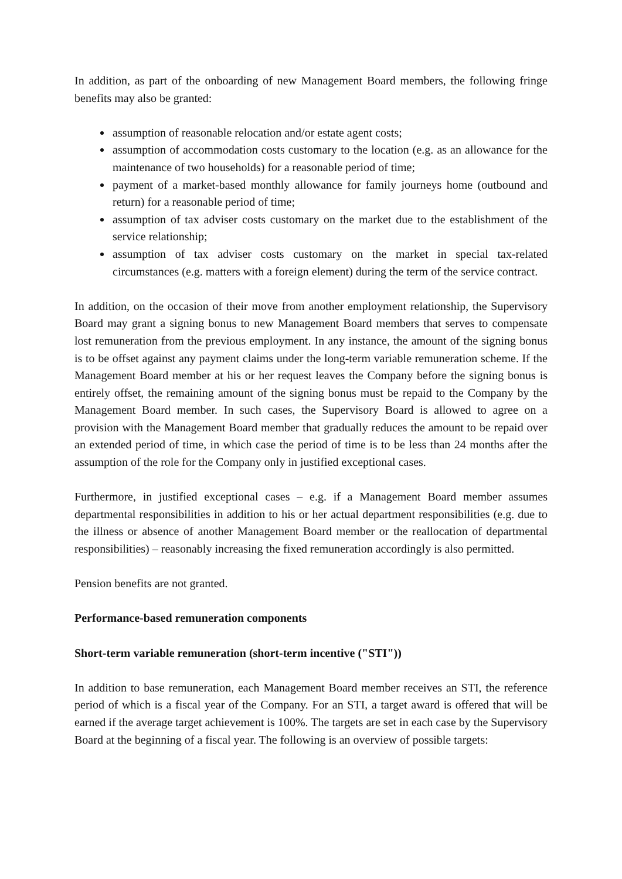In addition, as part of the onboarding of new Management Board members, the following fringe benefits may also be granted:
assumption of reasonable relocation and/or estate agent costs;
assumption of accommodation costs customary to the location (e.g. as an allowance for the maintenance of two households) for a reasonable period of time;
payment of a market-based monthly allowance for family journeys home (outbound and return) for a reasonable period of time;
assumption of tax adviser costs customary on the market due to the establishment of the service relationship;
assumption of tax adviser costs customary on the market in special tax-related circumstances (e.g. matters with a foreign element) during the term of the service contract.
In addition, on the occasion of their move from another employment relationship, the Supervisory Board may grant a signing bonus to new Management Board members that serves to compensate lost remuneration from the previous employment. In any instance, the amount of the signing bonus is to be offset against any payment claims under the long-term variable remuneration scheme. If the Management Board member at his or her request leaves the Company before the signing bonus is entirely offset, the remaining amount of the signing bonus must be repaid to the Company by the Management Board member. In such cases, the Supervisory Board is allowed to agree on a provision with the Management Board member that gradually reduces the amount to be repaid over an extended period of time, in which case the period of time is to be less than 24 months after the assumption of the role for the Company only in justified exceptional cases.
Furthermore, in justified exceptional cases – e.g. if a Management Board member assumes departmental responsibilities in addition to his or her actual department responsibilities (e.g. due to the illness or absence of another Management Board member or the reallocation of departmental responsibilities) – reasonably increasing the fixed remuneration accordingly is also permitted.
Pension benefits are not granted.
Performance-based remuneration components
Short-term variable remuneration (short-term incentive ("STI"))
In addition to base remuneration, each Management Board member receives an STI, the reference period of which is a fiscal year of the Company. For an STI, a target award is offered that will be earned if the average target achievement is 100%. The targets are set in each case by the Supervisory Board at the beginning of a fiscal year. The following is an overview of possible targets: